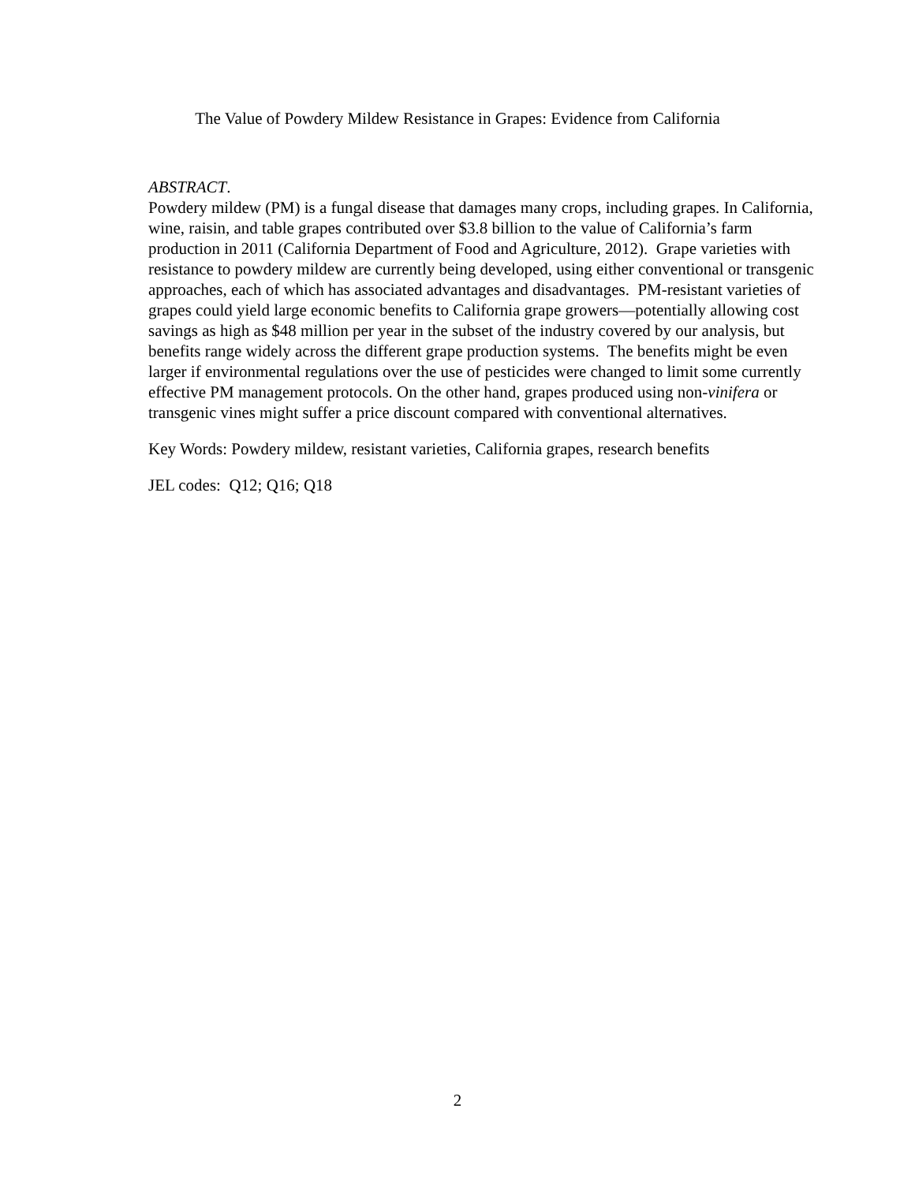The Value of Powdery Mildew Resistance in Grapes: Evidence from California
ABSTRACT.
Powdery mildew (PM) is a fungal disease that damages many crops, including grapes. In California, wine, raisin, and table grapes contributed over $3.8 billion to the value of California’s farm production in 2011 (California Department of Food and Agriculture, 2012). Grape varieties with resistance to powdery mildew are currently being developed, using either conventional or transgenic approaches, each of which has associated advantages and disadvantages. PM-resistant varieties of grapes could yield large economic benefits to California grape growers—potentially allowing cost savings as high as $48 million per year in the subset of the industry covered by our analysis, but benefits range widely across the different grape production systems. The benefits might be even larger if environmental regulations over the use of pesticides were changed to limit some currently effective PM management protocols. On the other hand, grapes produced using non-vinifera or transgenic vines might suffer a price discount compared with conventional alternatives.
Key Words: Powdery mildew, resistant varieties, California grapes, research benefits
JEL codes: Q12; Q16; Q18
2